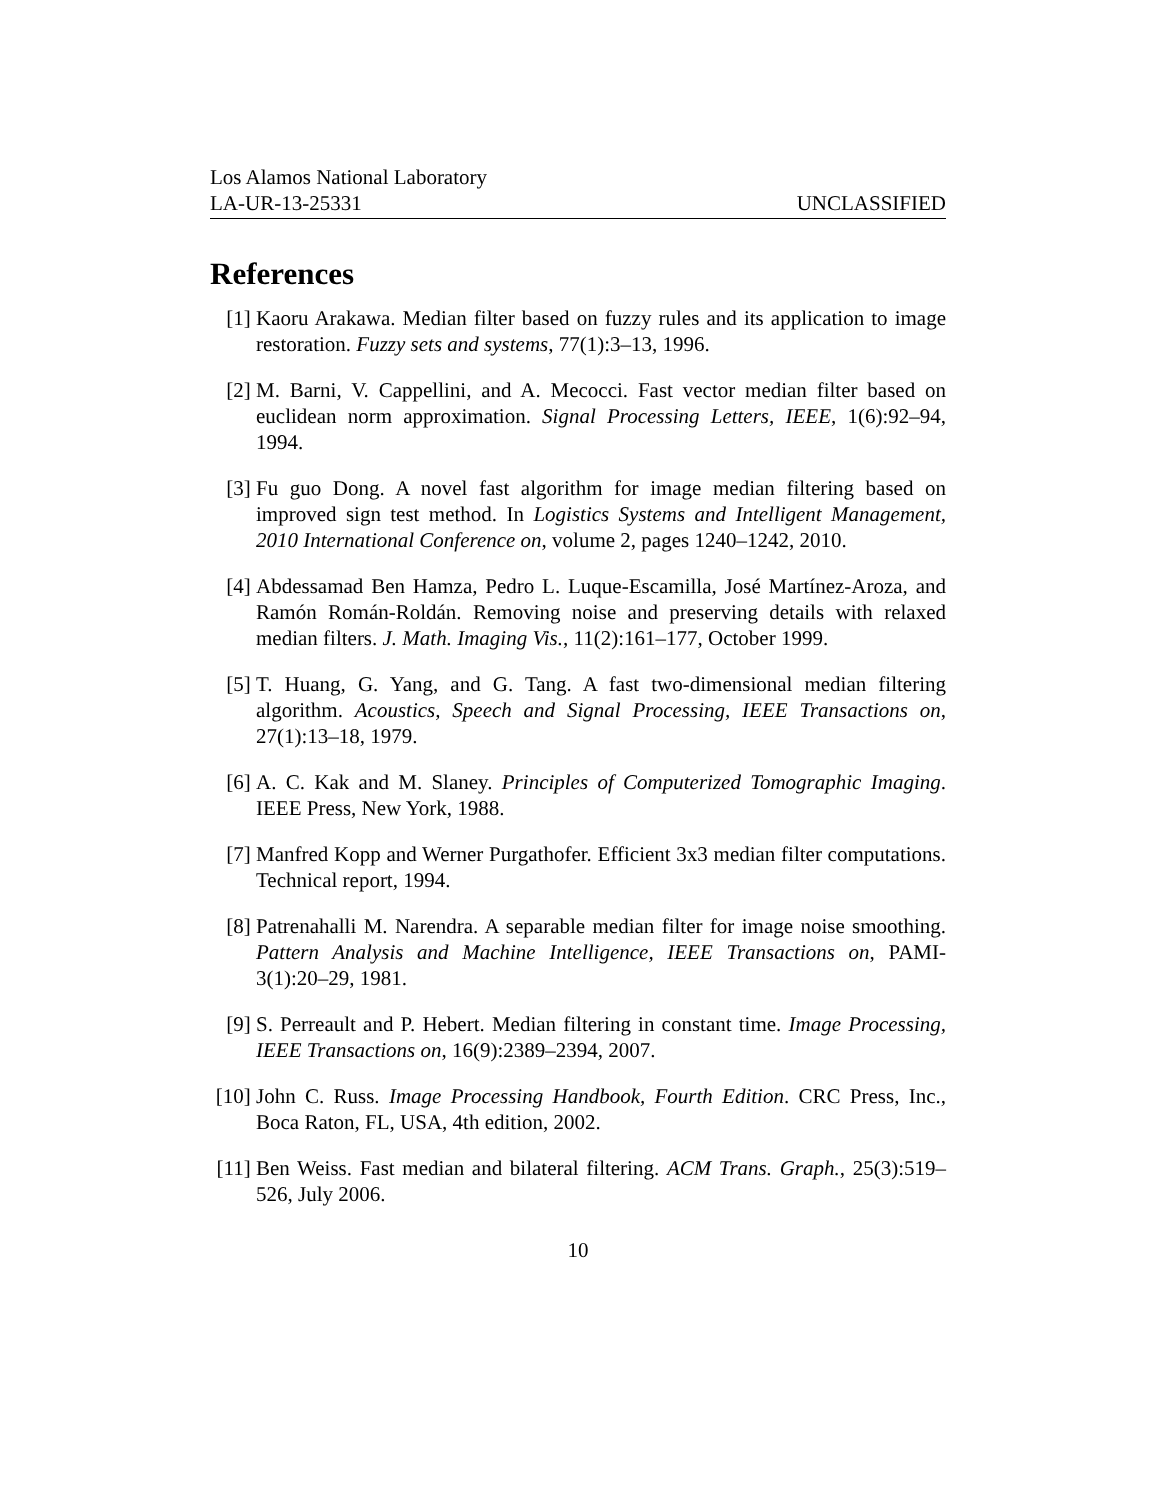Los Alamos National Laboratory
LA-UR-13-25331 UNCLASSIFIED
References
[1] Kaoru Arakawa. Median filter based on fuzzy rules and its application to image restoration. Fuzzy sets and systems, 77(1):3–13, 1996.
[2] M. Barni, V. Cappellini, and A. Mecocci. Fast vector median filter based on euclidean norm approximation. Signal Processing Letters, IEEE, 1(6):92–94, 1994.
[3] Fu guo Dong. A novel fast algorithm for image median filtering based on improved sign test method. In Logistics Systems and Intelligent Management, 2010 International Conference on, volume 2, pages 1240–1242, 2010.
[4] Abdessamad Ben Hamza, Pedro L. Luque-Escamilla, José Martínez-Aroza, and Ramón Román-Roldán. Removing noise and preserving details with relaxed median filters. J. Math. Imaging Vis., 11(2):161–177, October 1999.
[5] T. Huang, G. Yang, and G. Tang. A fast two-dimensional median filtering algorithm. Acoustics, Speech and Signal Processing, IEEE Transactions on, 27(1):13–18, 1979.
[6] A. C. Kak and M. Slaney. Principles of Computerized Tomographic Imaging. IEEE Press, New York, 1988.
[7] Manfred Kopp and Werner Purgathofer. Efficient 3x3 median filter computations. Technical report, 1994.
[8] Patrenahalli M. Narendra. A separable median filter for image noise smoothing. Pattern Analysis and Machine Intelligence, IEEE Transactions on, PAMI-3(1):20–29, 1981.
[9] S. Perreault and P. Hebert. Median filtering in constant time. Image Processing, IEEE Transactions on, 16(9):2389–2394, 2007.
[10] John C. Russ. Image Processing Handbook, Fourth Edition. CRC Press, Inc., Boca Raton, FL, USA, 4th edition, 2002.
[11] Ben Weiss. Fast median and bilateral filtering. ACM Trans. Graph., 25(3):519–526, July 2006.
10